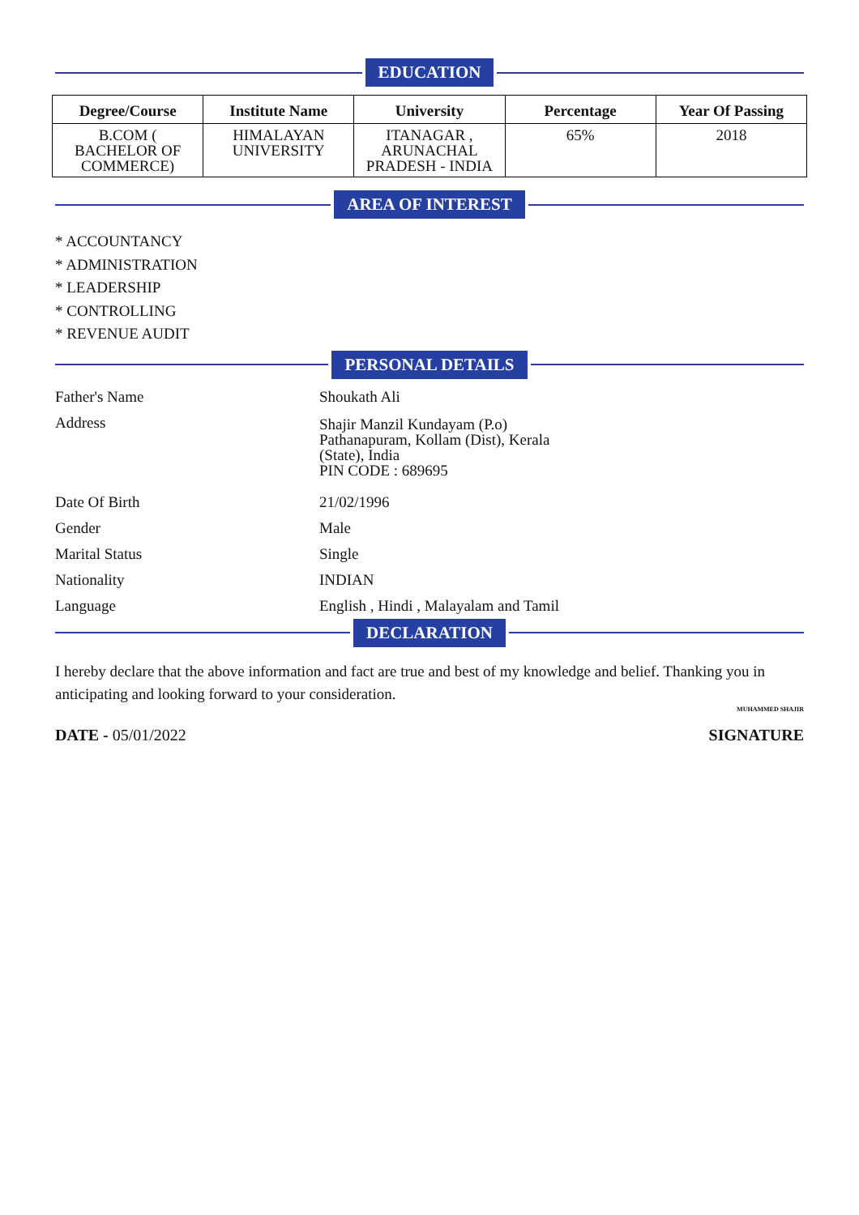EDUCATION
| Degree/Course | Institute Name | University | Percentage | Year Of Passing |
| --- | --- | --- | --- | --- |
| B.COM ( BACHELOR OF COMMERCE) | HIMALAYAN UNIVERSITY | ITANAGAR , ARUNACHAL PRADESH - INDIA | 65% | 2018 |
AREA OF INTEREST
* ACCOUNTANCY
* ADMINISTRATION
* LEADERSHIP
* CONTROLLING
* REVENUE AUDIT
PERSONAL DETAILS
| Father's Name | Shoukath Ali |
| Address | Shajir Manzil Kundayam (P.o) Pathanapuram, Kollam (Dist), Kerala (State), India PIN CODE : 689695 |
| Date Of Birth | 21/02/1996 |
| Gender | Male |
| Marital Status | Single |
| Nationality | INDIAN |
| Language | English , Hindi , Malayalam and Tamil |
DECLARATION
I hereby declare that the above information and fact are true and best of my knowledge and belief. Thanking you in anticipating and looking forward to your consideration.
MUHAMMED SHAJIR
DATE - 05/01/2022 SIGNATURE